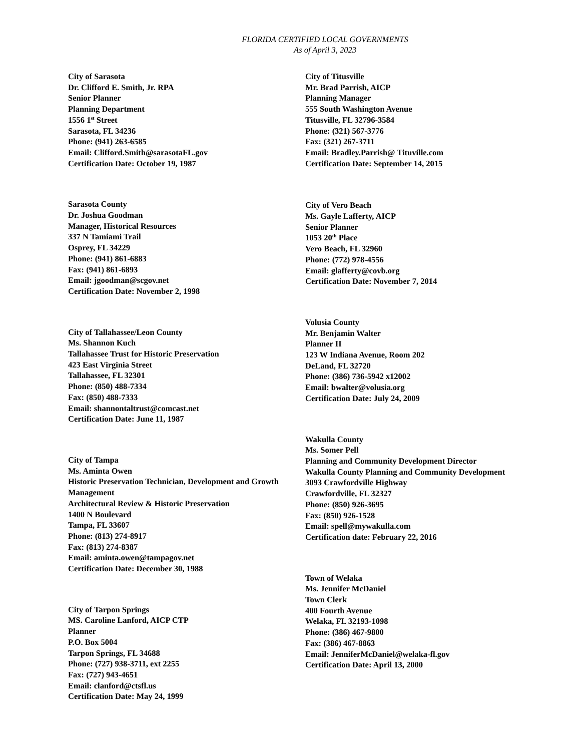FLORIDA CERTIFIED LOCAL GOVERNMENTS
As of April 3, 2023
City of Sarasota
Dr. Clifford E. Smith, Jr. RPA
Senior Planner
Planning Department
1556 1<sup>st</sup> Street
Sarasota, FL 34236
Phone: (941) 263-6585
Email: Clifford.Smith@sarasotaFL.gov
Certification Date: October 19, 1987
Sarasota County
Dr. Joshua Goodman
Manager, Historical Resources
337 N Tamiami Trail
Osprey, FL 34229
Phone: (941) 861-6883
Fax: (941) 861-6893
Email: jgoodman@scgov.net
Certification Date: November 2, 1998
City of Tallahassee/Leon County
Ms. Shannon Kuch
Tallahassee Trust for Historic Preservation
423 East Virginia Street
Tallahassee, FL 32301
Phone: (850) 488-7334
Fax: (850) 488-7333
Email: shannontaltrust@comcast.net
Certification Date: June 11, 1987
City of Tampa
Ms. Aminta Owen
Historic Preservation Technician, Development and Growth Management
Architectural Review & Historic Preservation
1400 N Boulevard
Tampa, FL 33607
Phone: (813) 274-8917
Fax: (813) 274-8387
Email: aminta.owen@tampagov.net
Certification Date: December 30, 1988
City of Tarpon Springs
MS. Caroline Lanford, AICP CTP
Planner
P.O. Box 5004
Tarpon Springs, FL 34688
Phone: (727) 938-3711, ext 2255
Fax: (727) 943-4651
Email: clanford@ctsfl.us
Certification Date: May 24, 1999
City of Titusville
Mr. Brad Parrish, AICP
Planning Manager
555 South Washington Avenue
Titusville, FL 32796-3584
Phone: (321) 567-3776
Fax: (321) 267-3711
Email: Bradley.Parrish@ Tituville.com
Certification Date: September 14, 2015
City of Vero Beach
Ms. Gayle Lafferty, AICP
Senior Planner
1053 20<sup>th</sup> Place
Vero Beach, FL 32960
Phone: (772) 978-4556
Email: glafferty@covb.org
Certification Date: November 7, 2014
Volusia County
Mr. Benjamin Walter
Planner II
123 W Indiana Avenue, Room 202
DeLand, FL 32720
Phone: (386) 736-5942 x12002
Email: bwalter@volusia.org
Certification Date: July 24, 2009
Wakulla County
Ms. Somer Pell
Planning and Community Development Director
Wakulla County Planning and Community Development
3093 Crawfordville Highway
Crawfordville, FL 32327
Phone: (850) 926-3695
Fax: (850) 926-1528
Email: spell@mywakulla.com
Certification date: February 22, 2016
Town of Welaka
Ms. Jennifer McDaniel
Town Clerk
400 Fourth Avenue
Welaka, FL 32193-1098
Phone: (386) 467-9800
Fax: (386) 467-8863
Email: JenniferMcDaniel@welaka-fl.gov
Certification Date: April 13, 2000